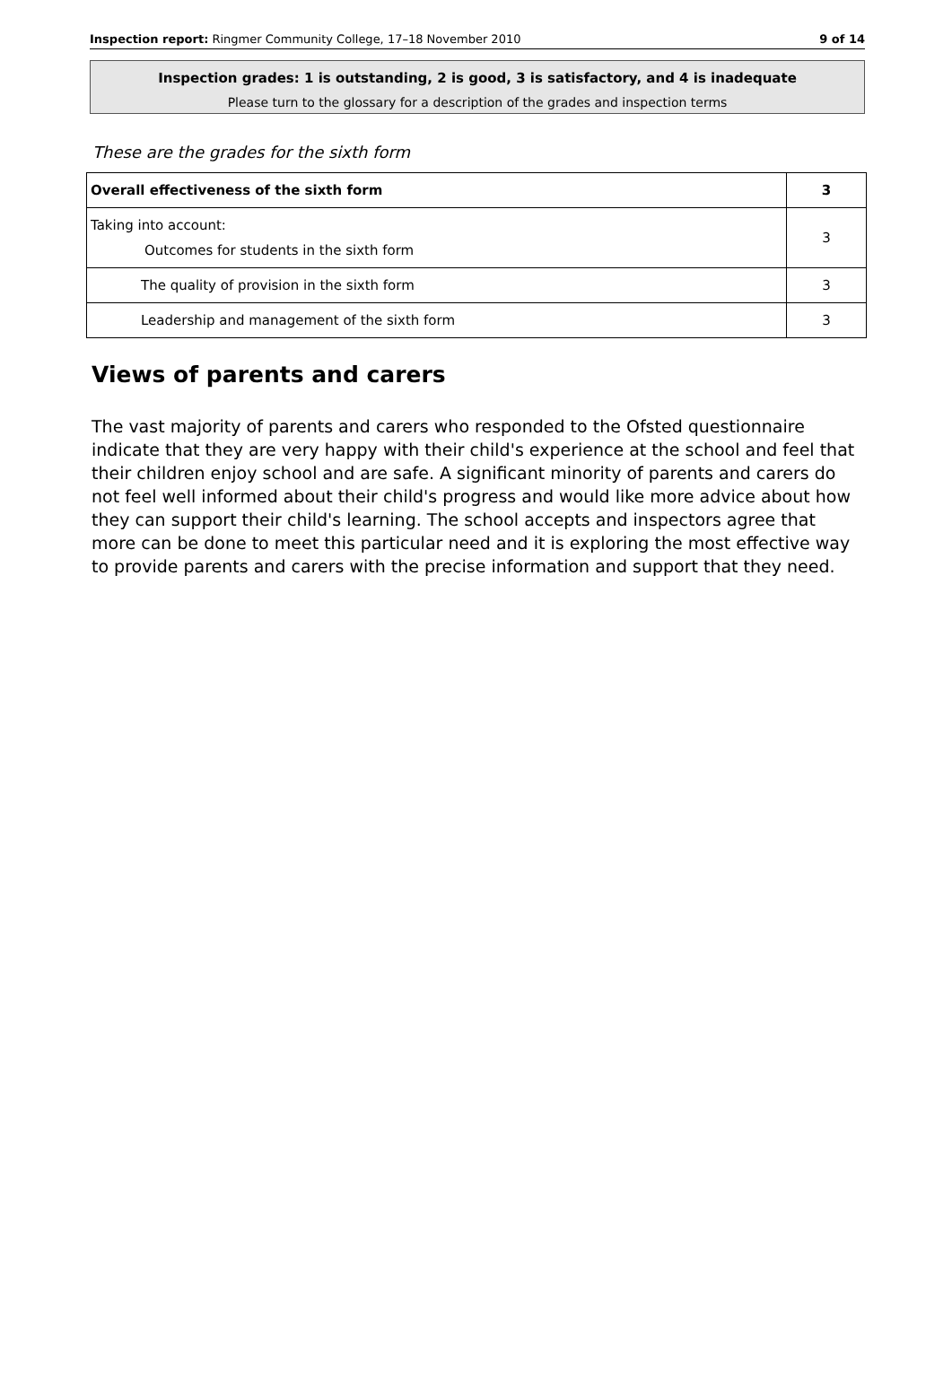Inspection report: Ringmer Community College, 17–18 November 2010 9 of 14
Inspection grades: 1 is outstanding, 2 is good, 3 is satisfactory, and 4 is inadequate
Please turn to the glossary for a description of the grades and inspection terms
These are the grades for the sixth form
| Overall effectiveness of the sixth form | 3 |
| Taking into account: Outcomes for students in the sixth form | 3 |
| The quality of provision in the sixth form | 3 |
| Leadership and management of the sixth form | 3 |
Views of parents and carers
The vast majority of parents and carers who responded to the Ofsted questionnaire indicate that they are very happy with their child's experience at the school and feel that their children enjoy school and are safe. A significant minority of parents and carers do not feel well informed about their child's progress and would like more advice about how they can support their child's learning. The school accepts and inspectors agree that more can be done to meet this particular need and it is exploring the most effective way to provide parents and carers with the precise information and support that they need.